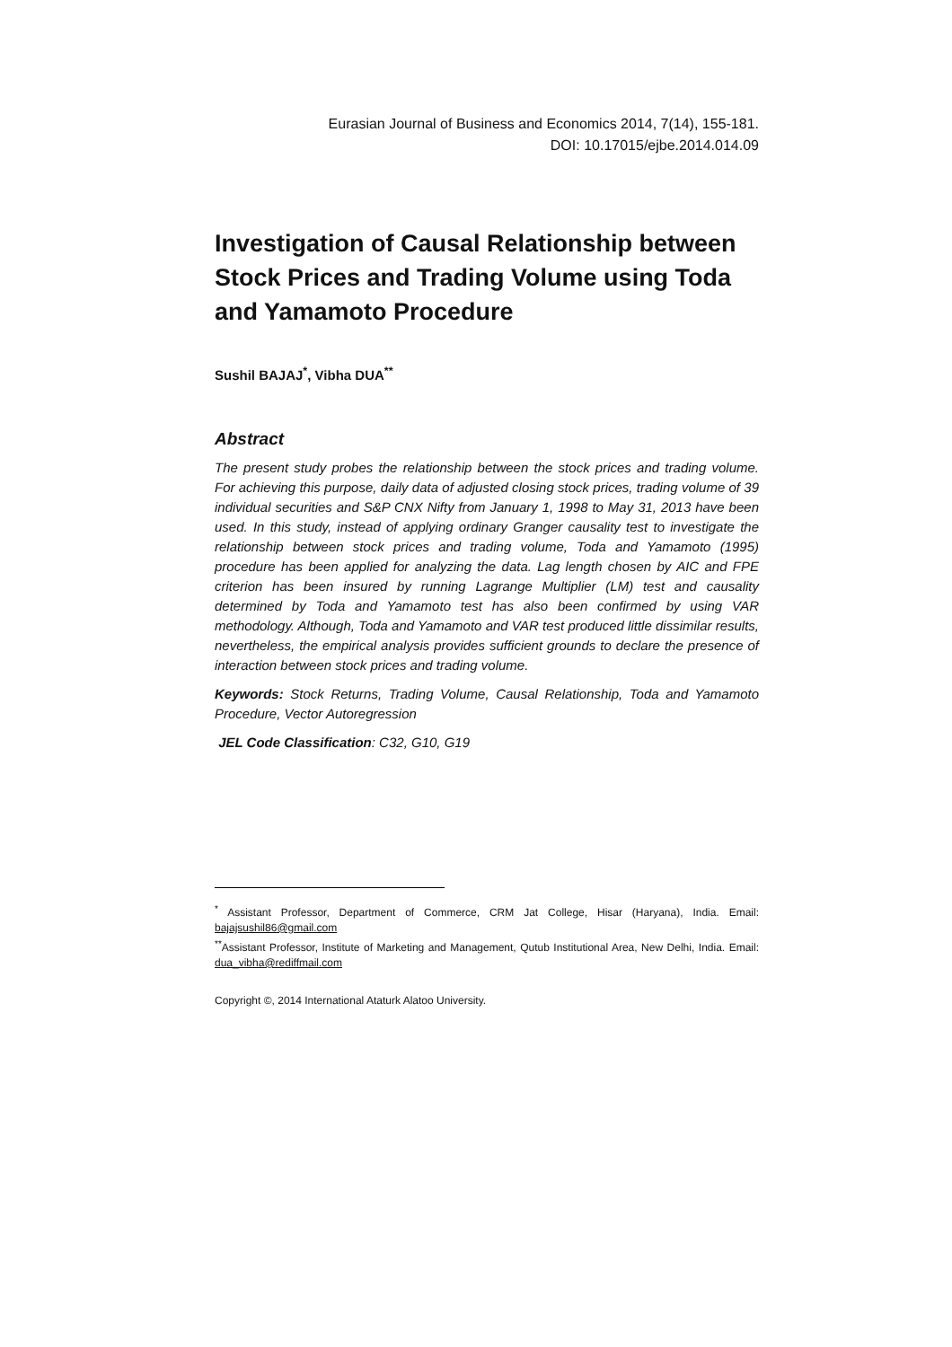Eurasian Journal of Business and Economics 2014, 7(14), 155-181.
DOI: 10.17015/ejbe.2014.014.09
Investigation of Causal Relationship between Stock Prices and Trading Volume using Toda and Yamamoto Procedure
Sushil BAJAJ<sup>*</sup>, Vibha DUA<sup>**</sup>
Abstract
The present study probes the relationship between the stock prices and trading volume. For achieving this purpose, daily data of adjusted closing stock prices, trading volume of 39 individual securities and S&P CNX Nifty from January 1, 1998 to May 31, 2013 have been used. In this study, instead of applying ordinary Granger causality test to investigate the relationship between stock prices and trading volume, Toda and Yamamoto (1995) procedure has been applied for analyzing the data. Lag length chosen by AIC and FPE criterion has been insured by running Lagrange Multiplier (LM) test and causality determined by Toda and Yamamoto test has also been confirmed by using VAR methodology. Although, Toda and Yamamoto and VAR test produced little dissimilar results, nevertheless, the empirical analysis provides sufficient grounds to declare the presence of interaction between stock prices and trading volume.
Keywords: Stock Returns, Trading Volume, Causal Relationship, Toda and Yamamoto Procedure, Vector Autoregression
JEL Code Classification: C32, G10, G19
<sup>*</sup> Assistant Professor, Department of Commerce, CRM Jat College, Hisar (Haryana), India. Email: bajajsushil86@gmail.com
<sup>**</sup> Assistant Professor, Institute of Marketing and Management, Qutub Institutional Area, New Delhi, India. Email: dua_vibha@rediffmail.com
Copyright ©, 2014 International Ataturk Alatoo University.